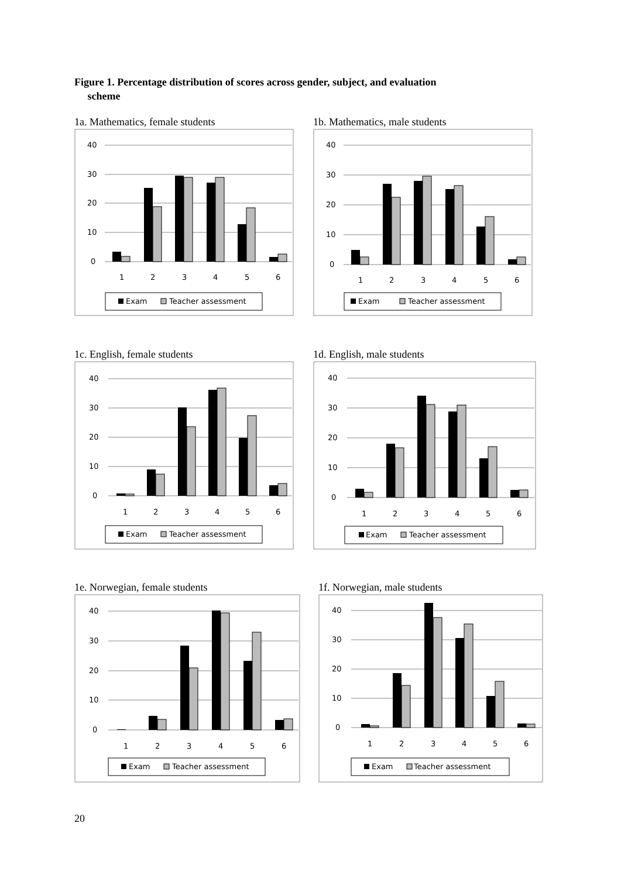Figure 1. Percentage distribution of scores across gender, subject, and evaluation
scheme
1a. Mathematics, female students
40
30
20
10
0
1
2
3
4
5
6
Exam
Teacher assessment
1b. Mathematics, male students
40
30
20
10
0
1
2
3
4
5
6
Exam
Teacher assessment
1c. English, female students
40
30
20
10
0
1
2
3
4
5
6
Exam
Teacher assessment
1d. English, male students
40
30
20
10
0
1
2
3
4
5
6
Exam
Teacher assessment
1e. Norwegian, female students
40
30
20
10
0
1
2
3
4
5
6
Exam
Teacher assessment
1f. Norwegian, male students
40
30
20
10
0
1
2
3
4
5
6
Exam
Teacher assessment
20